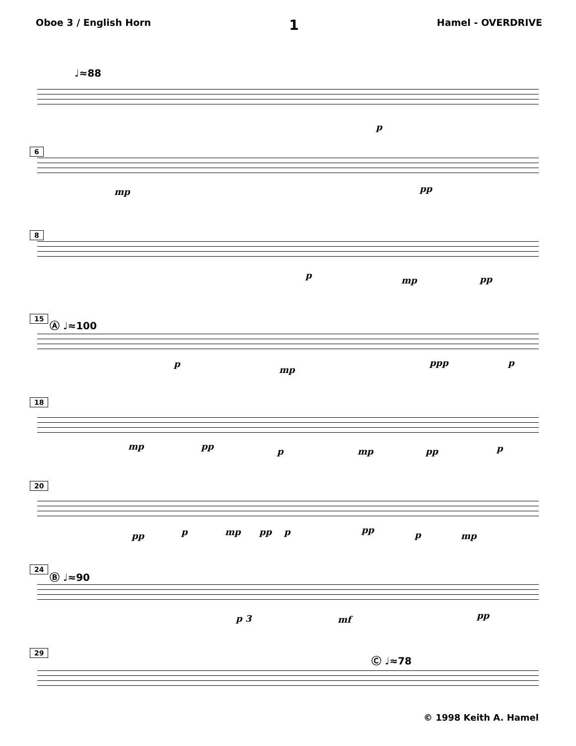Oboe 3 / English Horn 1 Hamel - OVERDRIVE
♩≈88
p
6
mp pp
8
p mp pp
15 Ⓐ ♩≈100
p
mp
ppp p
18
mp pp p mp pp p
20
pp p mp pp p pp p mp
24
Ⓑ ♩≈90
p 3 mf pp
29
Ⓒ ♩≈78
© 1998 Keith A. Hamel